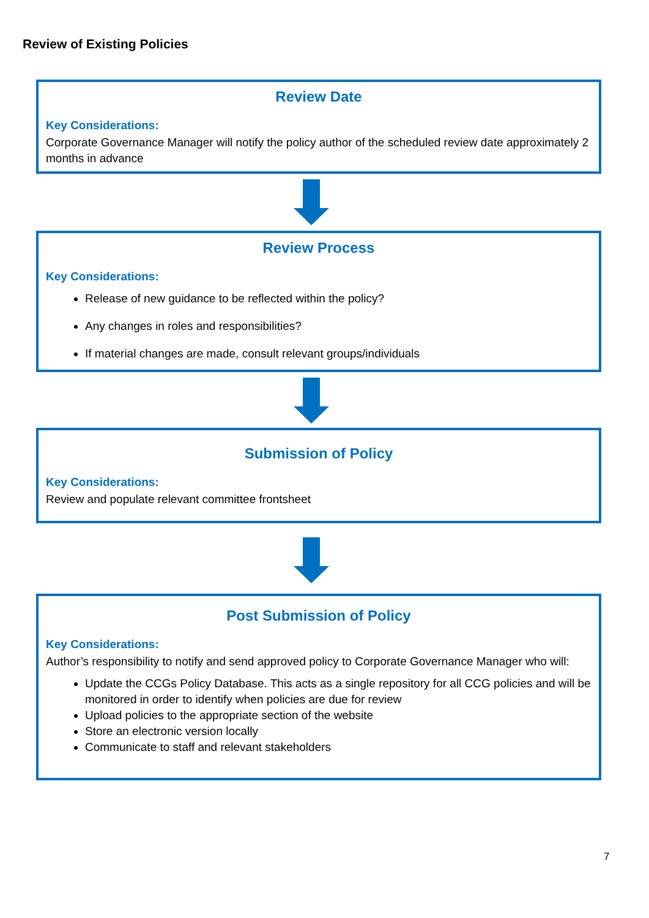Review of Existing Policies
Review Date
Key Considerations:
Corporate Governance Manager will notify the policy author of the scheduled review date approximately 2 months in advance
Review Process
Key Considerations:
Release of new guidance to be reflected within the policy?
Any changes in roles and responsibilities?
If material changes are made, consult relevant groups/individuals
Submission of Policy
Key Considerations:
Review and populate relevant committee frontsheet
Post Submission of Policy
Key Considerations:
Author’s responsibility to notify and send approved policy to Corporate Governance Manager who will:
Update the CCGs Policy Database. This acts as a single repository for all CCG policies and will be monitored in order to identify when policies are due for review
Upload policies to the appropriate section of the website
Store an electronic version locally
Communicate to staff and relevant stakeholders
7